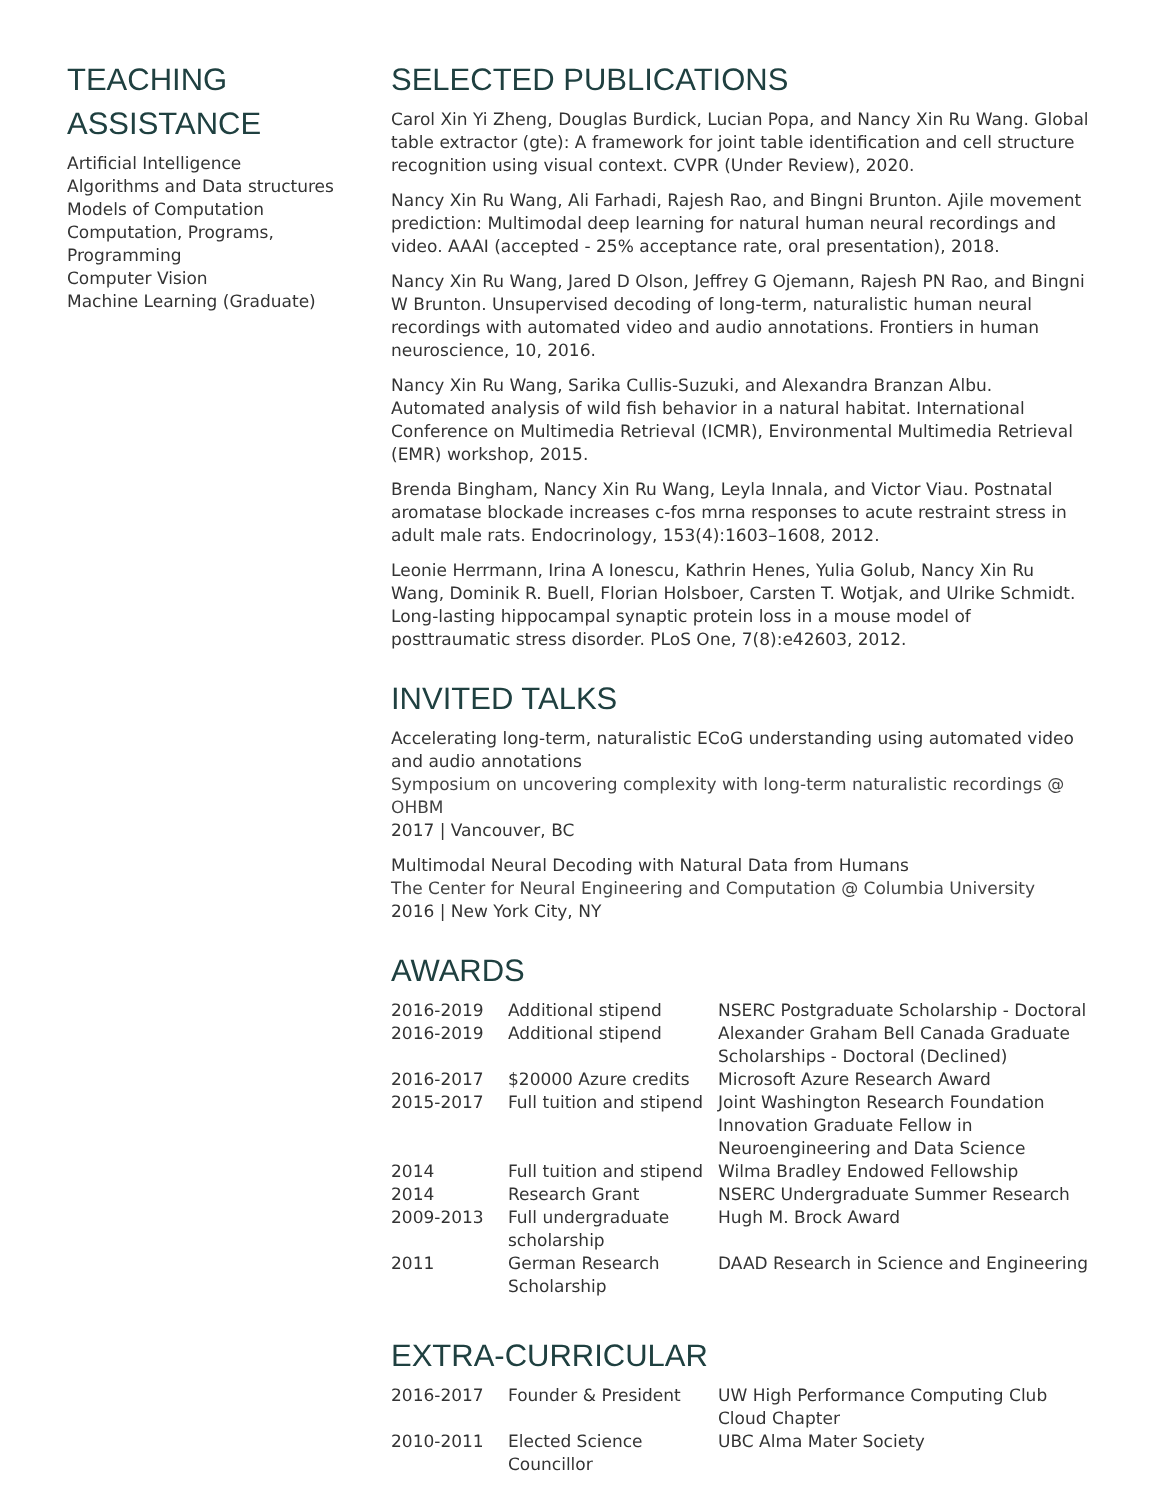TEACHING
ASSISTANCE
Artificial Intelligence
Algorithms and Data structures
Models of Computation
Computation, Programs, Programming
Computer Vision
Machine Learning (Graduate)
SELECTED PUBLICATIONS
Carol Xin Yi Zheng, Douglas Burdick, Lucian Popa, and Nancy Xin Ru Wang. Global table extractor (gte): A framework for joint table identification and cell structure recognition using visual context. CVPR (Under Review), 2020.
Nancy Xin Ru Wang, Ali Farhadi, Rajesh Rao, and Bingni Brunton. Ajile movement prediction: Multimodal deep learning for natural human neural recordings and video. AAAI (accepted - 25% acceptance rate, oral presentation), 2018.
Nancy Xin Ru Wang, Jared D Olson, Jeffrey G Ojemann, Rajesh PN Rao, and Bingni W Brunton. Unsupervised decoding of long-term, naturalistic human neural recordings with automated video and audio annotations. Frontiers in human neuroscience, 10, 2016.
Nancy Xin Ru Wang, Sarika Cullis-Suzuki, and Alexandra Branzan Albu. Automated analysis of wild fish behavior in a natural habitat. International Conference on Multimedia Retrieval (ICMR), Environmental Multimedia Retrieval (EMR) workshop, 2015.
Brenda Bingham, Nancy Xin Ru Wang, Leyla Innala, and Victor Viau. Postnatal aromatase blockade increases c-fos mrna responses to acute restraint stress in adult male rats. Endocrinology, 153(4):1603–1608, 2012.
Leonie Herrmann, Irina A Ionescu, Kathrin Henes, Yulia Golub, Nancy Xin Ru Wang, Dominik R. Buell, Florian Holsboer, Carsten T. Wotjak, and Ulrike Schmidt. Long-lasting hippocampal synaptic protein loss in a mouse model of posttraumatic stress disorder. PLoS One, 7(8):e42603, 2012.
INVITED TALKS
Accelerating long-term, naturalistic ECoG understanding using automated video and audio annotations
Symposium on uncovering complexity with long-term naturalistic recordings @ OHBM
2017 | Vancouver, BC
Multimodal Neural Decoding with Natural Data from Humans
The Center for Neural Engineering and Computation @ Columbia University
2016 | New York City, NY
AWARDS
| 2016-2019 | Additional stipend | NSERC Postgraduate Scholarship - Doctoral |
| 2016-2019 | Additional stipend | Alexander Graham Bell Canada Graduate Scholarships - Doctoral (Declined) |
| 2016-2017 | $20000 Azure credits | Microsoft Azure Research Award |
| 2015-2017 | Full tuition and stipend | Joint Washington Research Foundation Innovation Graduate Fellow in Neuroengineering and Data Science |
| 2014 | Full tuition and stipend | Wilma Bradley Endowed Fellowship |
| 2014 | Research Grant | NSERC Undergraduate Summer Research |
| 2009-2013 | Full undergraduate scholarship | Hugh M. Brock Award |
| 2011 | German Research Scholarship | DAAD Research in Science and Engineering |
EXTRA-CURRICULAR
| 2016-2017 | Founder & President | UW High Performance Computing Club Cloud Chapter |
| 2010-2011 | Elected Science Councillor | UBC Alma Mater Society |